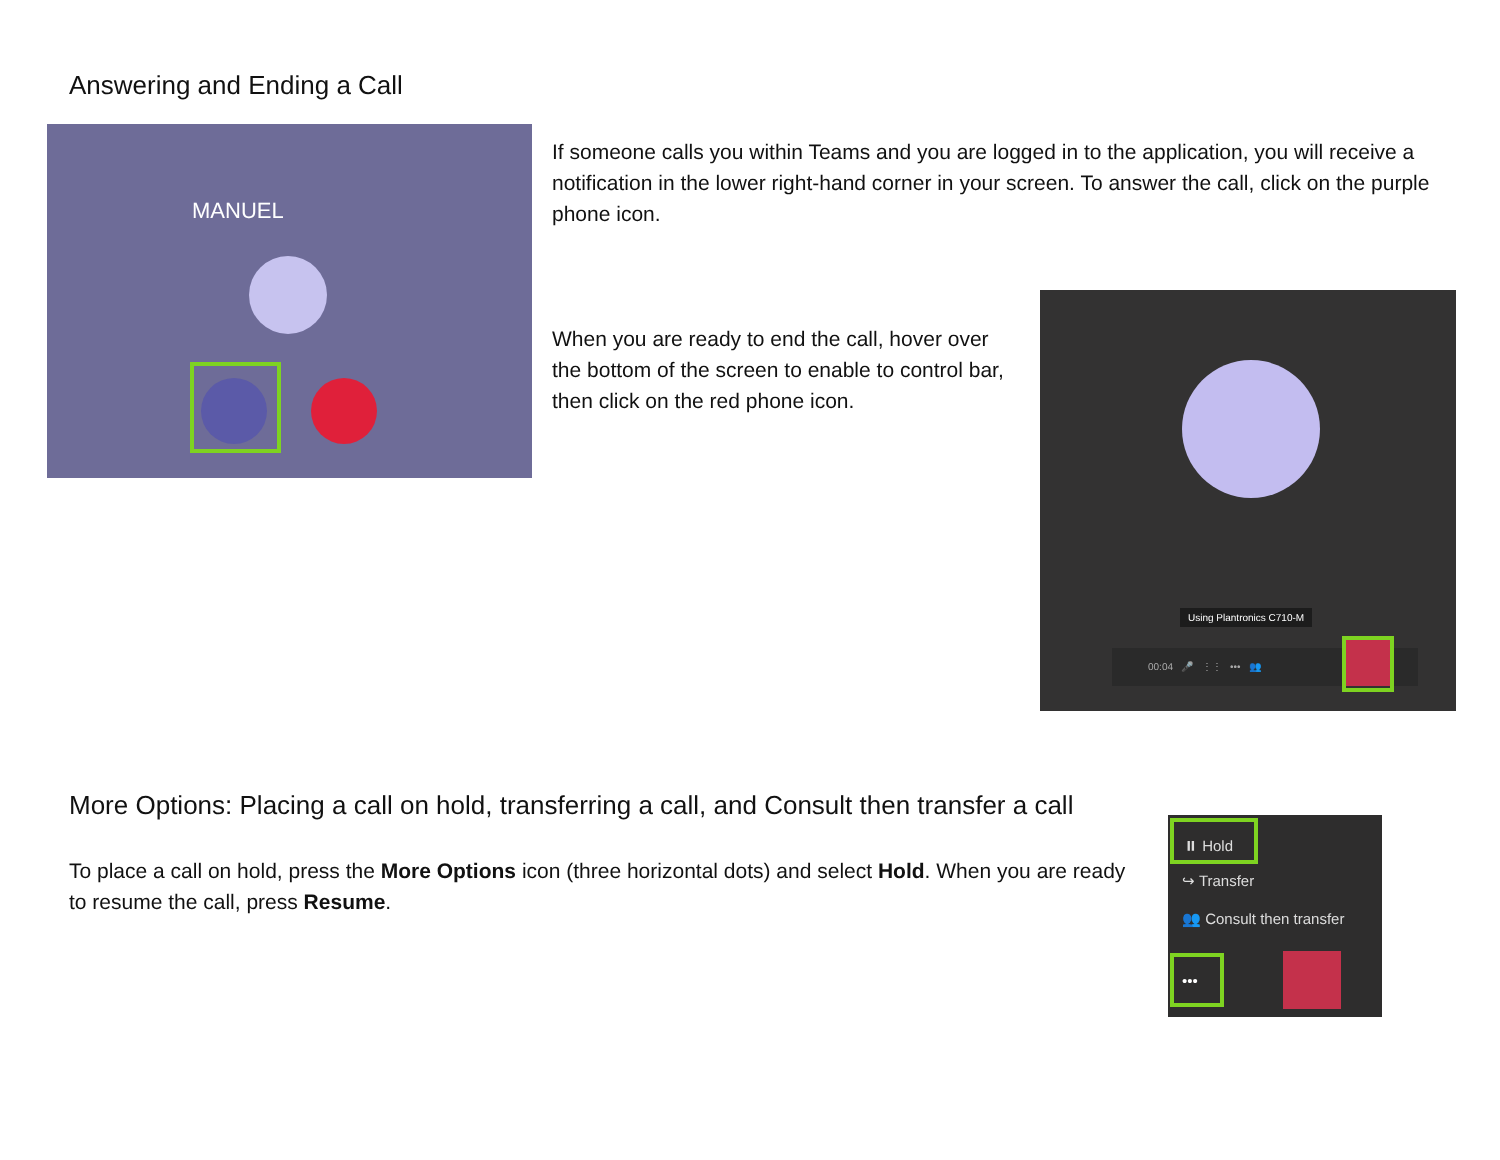Answering and Ending a Call
MANUEL
If someone calls you within Teams and you are logged in to the application, you will receive a notification in the lower right-hand corner in your screen. To answer the call, click on the purple phone icon.
When you are ready to end the call, hover over the bottom of the screen to enable to control bar, then click on the red phone icon.
Using Plantronics C710-M
00:04 🎤 ⋮⋮ ••• 👥
More Options: Placing a call on hold, transferring a call, and Consult then transfer a call
To place a call on hold, press the More Options icon (three horizontal dots) and select Hold. When you are ready to resume the call, press Resume.
⏸ Hold
↪ Transfer
👥 Consult then transfer
•••